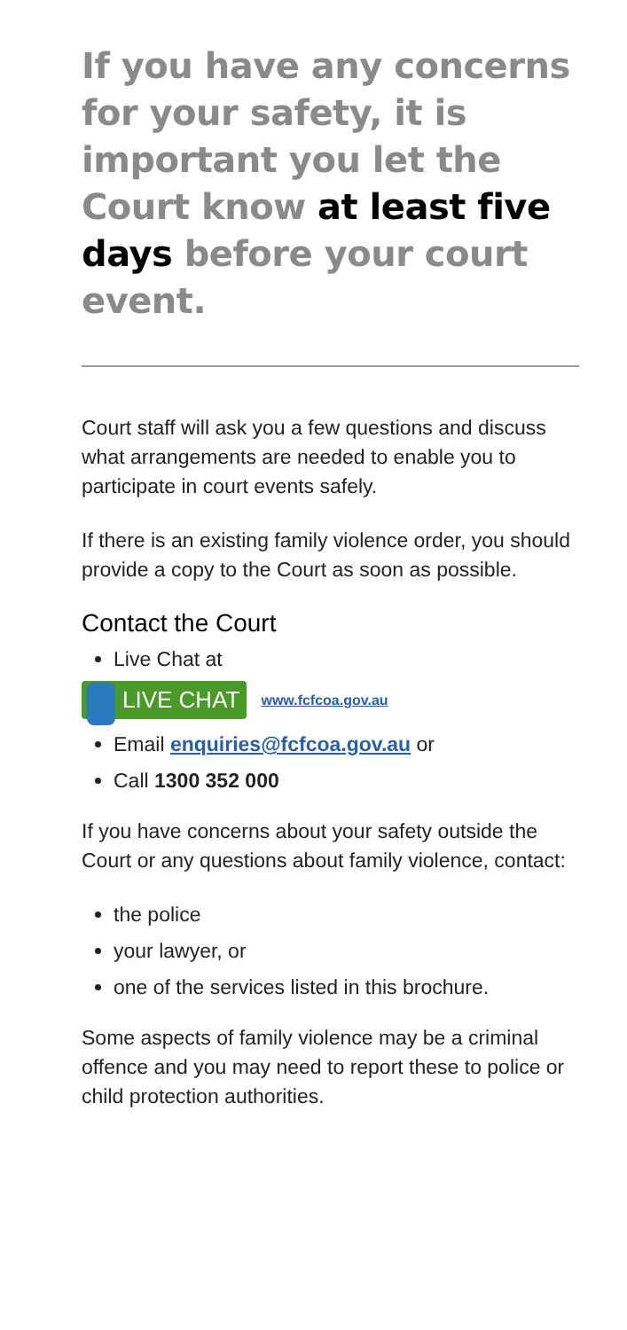If you have any concerns for your safety, it is important you let the Court know at least five days before your court event.
Court staff will ask you a few questions and discuss what arrangements are needed to enable you to participate in court events safely.
If there is an existing family violence order, you should provide a copy to the Court as soon as possible.
Contact the Court
Live Chat at
LIVE CHAT www.fcfcoa.gov.au
Email enquiries@fcfcoa.gov.au or
Call 1300 352 000
If you have concerns about your safety outside the Court or any questions about family violence, contact:
the police
your lawyer, or
one of the services listed in this brochure.
Some aspects of family violence may be a criminal offence and you may need to report these to police or child protection authorities.